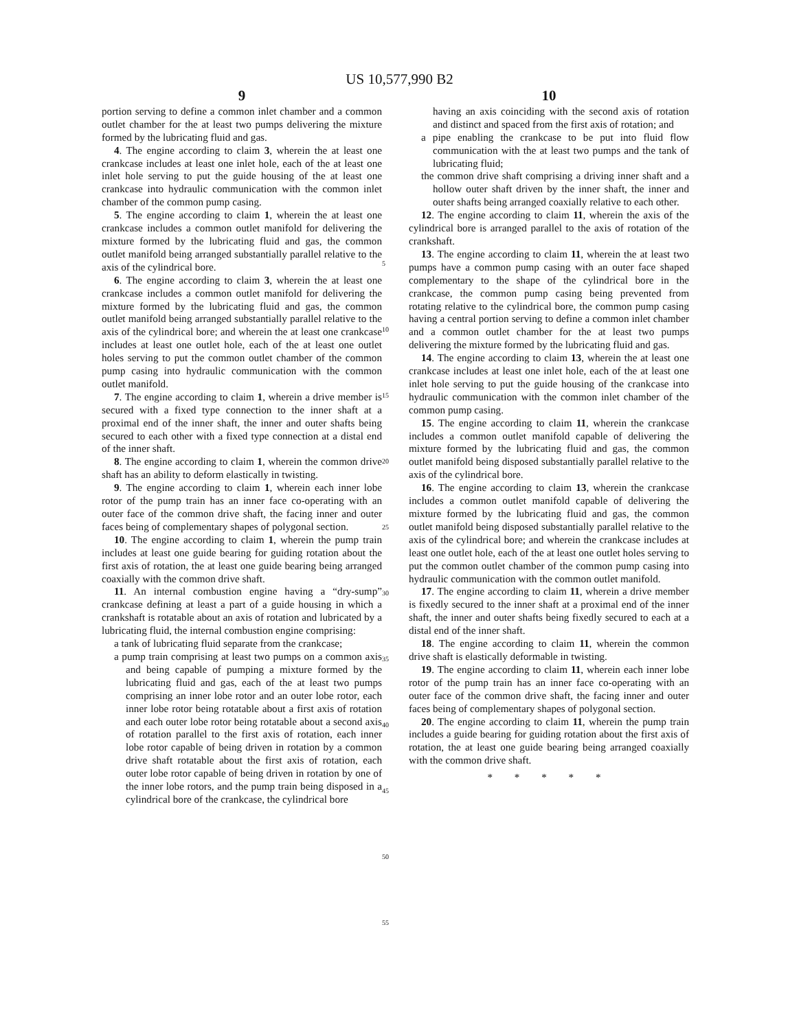US 10,577,990 B2
9
portion serving to define a common inlet chamber and a common outlet chamber for the at least two pumps delivering the mixture formed by the lubricating fluid and gas.
4. The engine according to claim 3, wherein the at least one crankcase includes at least one inlet hole, each of the at least one inlet hole serving to put the guide housing of the at least one crankcase into hydraulic communication with the common inlet chamber of the common pump casing.
5. The engine according to claim 1, wherein the at least one crankcase includes a common outlet manifold for delivering the mixture formed by the lubricating fluid and gas, the common outlet manifold being arranged substantially parallel relative to the axis of the cylindrical bore.
6. The engine according to claim 3, wherein the at least one crankcase includes a common outlet manifold for delivering the mixture formed by the lubricating fluid and gas, the common outlet manifold being arranged substantially parallel relative to the axis of the cylindrical bore; and wherein the at least one crankcase includes at least one outlet hole, each of the at least one outlet holes serving to put the common outlet chamber of the common pump casing into hydraulic communication with the common outlet manifold.
7. The engine according to claim 1, wherein a drive member is secured with a fixed type connection to the inner shaft at a proximal end of the inner shaft, the inner and outer shafts being secured to each other with a fixed type connection at a distal end of the inner shaft.
8. The engine according to claim 1, wherein the common drive shaft has an ability to deform elastically in twisting.
9. The engine according to claim 1, wherein each inner lobe rotor of the pump train has an inner face co-operating with an outer face of the common drive shaft, the facing inner and outer faces being of complementary shapes of polygonal section.
10. The engine according to claim 1, wherein the pump train includes at least one guide bearing for guiding rotation about the first axis of rotation, the at least one guide bearing being arranged coaxially with the common drive shaft.
11. An internal combustion engine having a “dry-sump” crankcase defining at least a part of a guide housing in which a crankshaft is rotatable about an axis of rotation and lubricated by a lubricating fluid, the internal combustion engine comprising:
a tank of lubricating fluid separate from the crankcase;
a pump train comprising at least two pumps on a common axis and being capable of pumping a mixture formed by the lubricating fluid and gas, each of the at least two pumps comprising an inner lobe rotor and an outer lobe rotor, each inner lobe rotor being rotatable about a first axis of rotation and each outer lobe rotor being rotatable about a second axis of rotation parallel to the first axis of rotation, each inner lobe rotor capable of being driven in rotation by a common drive shaft rotatable about the first axis of rotation, each outer lobe rotor capable of being driven in rotation by one of the inner lobe rotors, and the pump train being disposed in a cylindrical bore of the crankcase, the cylindrical bore
5
10
15
20
25
30
35
40
45
50
55
10
having an axis coinciding with the second axis of rotation and distinct and spaced from the first axis of rotation; and
a pipe enabling the crankcase to be put into fluid flow communication with the at least two pumps and the tank of lubricating fluid;
the common drive shaft comprising a driving inner shaft and a hollow outer shaft driven by the inner shaft, the inner and outer shafts being arranged coaxially relative to each other.
12. The engine according to claim 11, wherein the axis of the cylindrical bore is arranged parallel to the axis of rotation of the crankshaft.
13. The engine according to claim 11, wherein the at least two pumps have a common pump casing with an outer face shaped complementary to the shape of the cylindrical bore in the crankcase, the common pump casing being prevented from rotating relative to the cylindrical bore, the common pump casing having a central portion serving to define a common inlet chamber and a common outlet chamber for the at least two pumps delivering the mixture formed by the lubricating fluid and gas.
14. The engine according to claim 13, wherein the at least one crankcase includes at least one inlet hole, each of the at least one inlet hole serving to put the guide housing of the crankcase into hydraulic communication with the common inlet chamber of the common pump casing.
15. The engine according to claim 11, wherein the crankcase includes a common outlet manifold capable of delivering the mixture formed by the lubricating fluid and gas, the common outlet manifold being disposed substantially parallel relative to the axis of the cylindrical bore.
16. The engine according to claim 13, wherein the crankcase includes a common outlet manifold capable of delivering the mixture formed by the lubricating fluid and gas, the common outlet manifold being disposed substantially parallel relative to the axis of the cylindrical bore; and wherein the crankcase includes at least one outlet hole, each of the at least one outlet holes serving to put the common outlet chamber of the common pump casing into hydraulic communication with the common outlet manifold.
17. The engine according to claim 11, wherein a drive member is fixedly secured to the inner shaft at a proximal end of the inner shaft, the inner and outer shafts being fixedly secured to each at a distal end of the inner shaft.
18. The engine according to claim 11, wherein the common drive shaft is elastically deformable in twisting.
19. The engine according to claim 11, wherein each inner lobe rotor of the pump train has an inner face co-operating with an outer face of the common drive shaft, the facing inner and outer faces being of complementary shapes of polygonal section.
20. The engine according to claim 11, wherein the pump train includes a guide bearing for guiding rotation about the first axis of rotation, the at least one guide bearing being arranged coaxially with the common drive shaft.
* * * * *